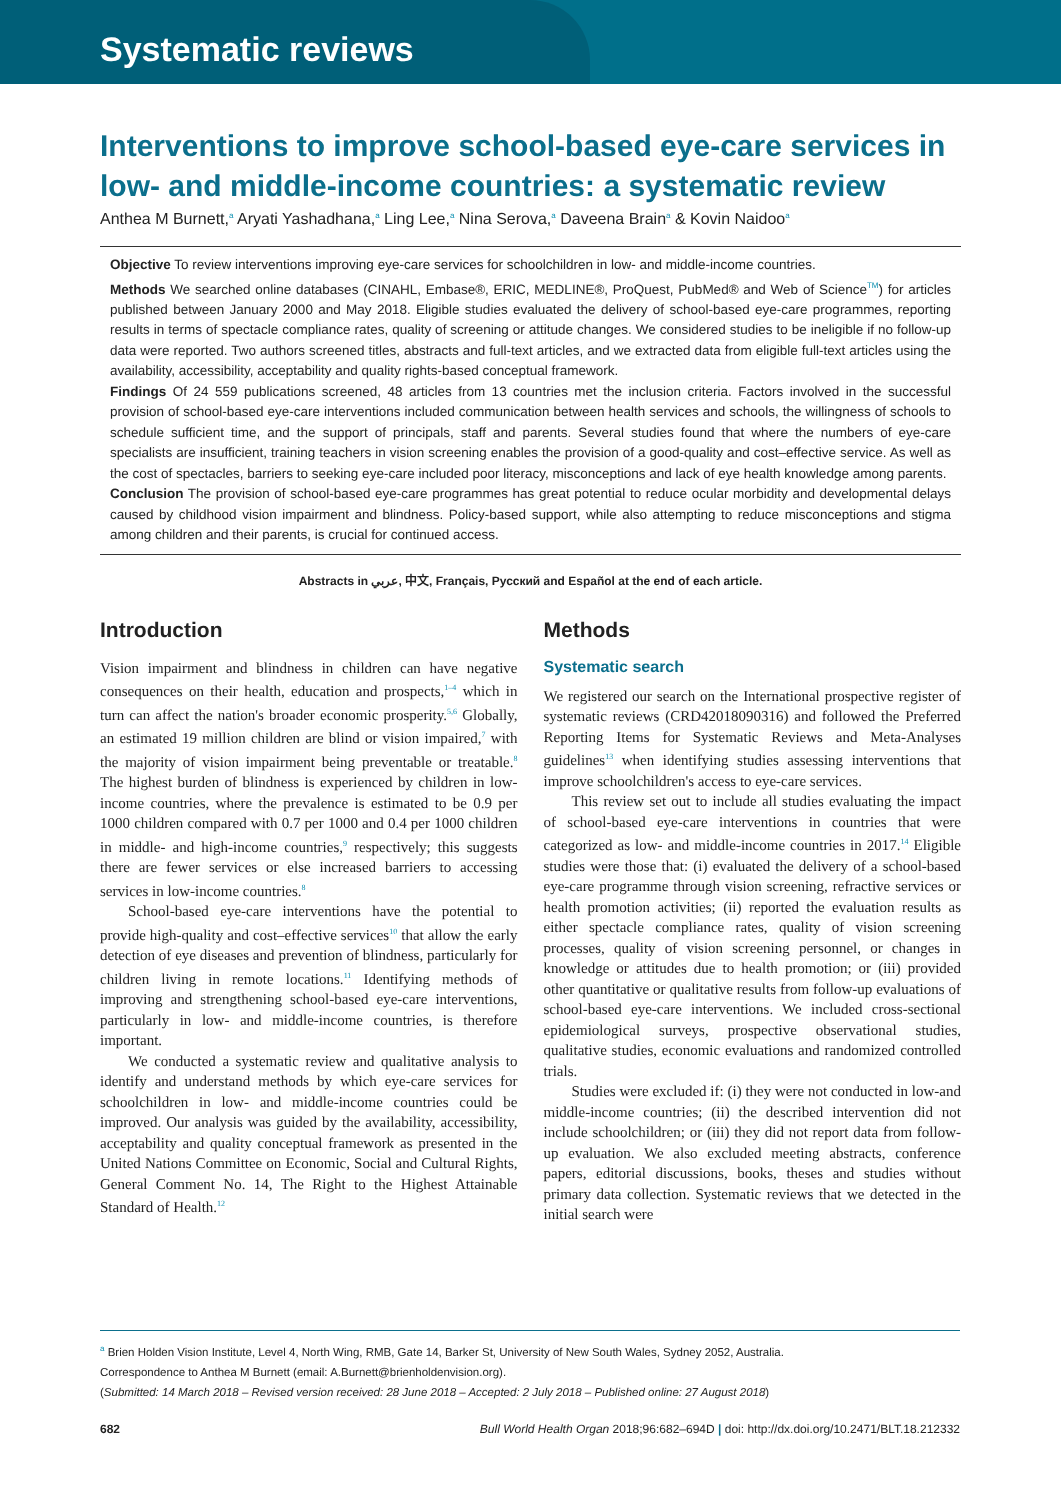Systematic reviews
Interventions to improve school-based eye-care services in low- and middle-income countries: a systematic review
Anthea M Burnett,<sup>a</sup> Aryati Yashadhana,<sup>a</sup> Ling Lee,<sup>a</sup> Nina Serova,<sup>a</sup> Daveena Brain<sup>a</sup> & Kovin Naidoo<sup>a</sup>
Objective To review interventions improving eye-care services for schoolchildren in low- and middle-income countries.
Methods We searched online databases (CINAHL, Embase®, ERIC, MEDLINE®, ProQuest, PubMed® and Web of Science<sup>TM</sup>) for articles published between January 2000 and May 2018. Eligible studies evaluated the delivery of school-based eye-care programmes, reporting results in terms of spectacle compliance rates, quality of screening or attitude changes. We considered studies to be ineligible if no follow-up data were reported. Two authors screened titles, abstracts and full-text articles, and we extracted data from eligible full-text articles using the availability, accessibility, acceptability and quality rights-based conceptual framework.
Findings Of 24 559 publications screened, 48 articles from 13 countries met the inclusion criteria. Factors involved in the successful provision of school-based eye-care interventions included communication between health services and schools, the willingness of schools to schedule sufficient time, and the support of principals, staff and parents. Several studies found that where the numbers of eye-care specialists are insufficient, training teachers in vision screening enables the provision of a good-quality and cost–effective service. As well as the cost of spectacles, barriers to seeking eye-care included poor literacy, misconceptions and lack of eye health knowledge among parents.
Conclusion The provision of school-based eye-care programmes has great potential to reduce ocular morbidity and developmental delays caused by childhood vision impairment and blindness. Policy-based support, while also attempting to reduce misconceptions and stigma among children and their parents, is crucial for continued access.
Abstracts in عربي, 中文, Français, Русский and Español at the end of each article.
Introduction
Vision impairment and blindness in children can have negative consequences on their health, education and prospects,<sup>1–4</sup> which in turn can affect the nation's broader economic prosperity.<sup>5,6</sup> Globally, an estimated 19 million children are blind or vision impaired,<sup>7</sup> with the majority of vision impairment being preventable or treatable.<sup>8</sup> The highest burden of blindness is experienced by children in low-income countries, where the prevalence is estimated to be 0.9 per 1000 children compared with 0.7 per 1000 and 0.4 per 1000 children in middle- and high-income countries,<sup>9</sup> respectively; this suggests there are fewer services or else increased barriers to accessing services in low-income countries.<sup>8</sup>
School-based eye-care interventions have the potential to provide high-quality and cost–effective services<sup>10</sup> that allow the early detection of eye diseases and prevention of blindness, particularly for children living in remote locations.<sup>11</sup> Identifying methods of improving and strengthening school-based eye-care interventions, particularly in low- and middle-income countries, is therefore important.
We conducted a systematic review and qualitative analysis to identify and understand methods by which eye-care services for schoolchildren in low- and middle-income countries could be improved. Our analysis was guided by the availability, accessibility, acceptability and quality conceptual framework as presented in the United Nations Committee on Economic, Social and Cultural Rights, General Comment No. 14, The Right to the Highest Attainable Standard of Health.<sup>12</sup>
Methods
Systematic search
We registered our search on the International prospective register of systematic reviews (CRD42018090316) and followed the Preferred Reporting Items for Systematic Reviews and Meta-Analyses guidelines<sup>13</sup> when identifying studies assessing interventions that improve schoolchildren's access to eye-care services.
This review set out to include all studies evaluating the impact of school-based eye-care interventions in countries that were categorized as low- and middle-income countries in 2017.<sup>14</sup> Eligible studies were those that: (i) evaluated the delivery of a school-based eye-care programme through vision screening, refractive services or health promotion activities; (ii) reported the evaluation results as either spectacle compliance rates, quality of vision screening processes, quality of vision screening personnel, or changes in knowledge or attitudes due to health promotion; or (iii) provided other quantitative or qualitative results from follow-up evaluations of school-based eye-care interventions. We included cross-sectional epidemiological surveys, prospective observational studies, qualitative studies, economic evaluations and randomized controlled trials.
Studies were excluded if: (i) they were not conducted in low-and middle-income countries; (ii) the described intervention did not include schoolchildren; or (iii) they did not report data from follow-up evaluation. We also excluded meeting abstracts, conference papers, editorial discussions, books, theses and studies without primary data collection. Systematic reviews that we detected in the initial search were
<sup>a</sup> Brien Holden Vision Institute, Level 4, North Wing, RMB, Gate 14, Barker St, University of New South Wales, Sydney 2052, Australia.
Correspondence to Anthea M Burnett (email: A.Burnett@brienholdenvision.org).
(Submitted: 14 March 2018 – Revised version received: 28 June 2018 – Accepted: 2 July 2018 – Published online: 27 August 2018)
682 Bull World Health Organ 2018;96:682–694D | doi: http://dx.doi.org/10.2471/BLT.18.212332